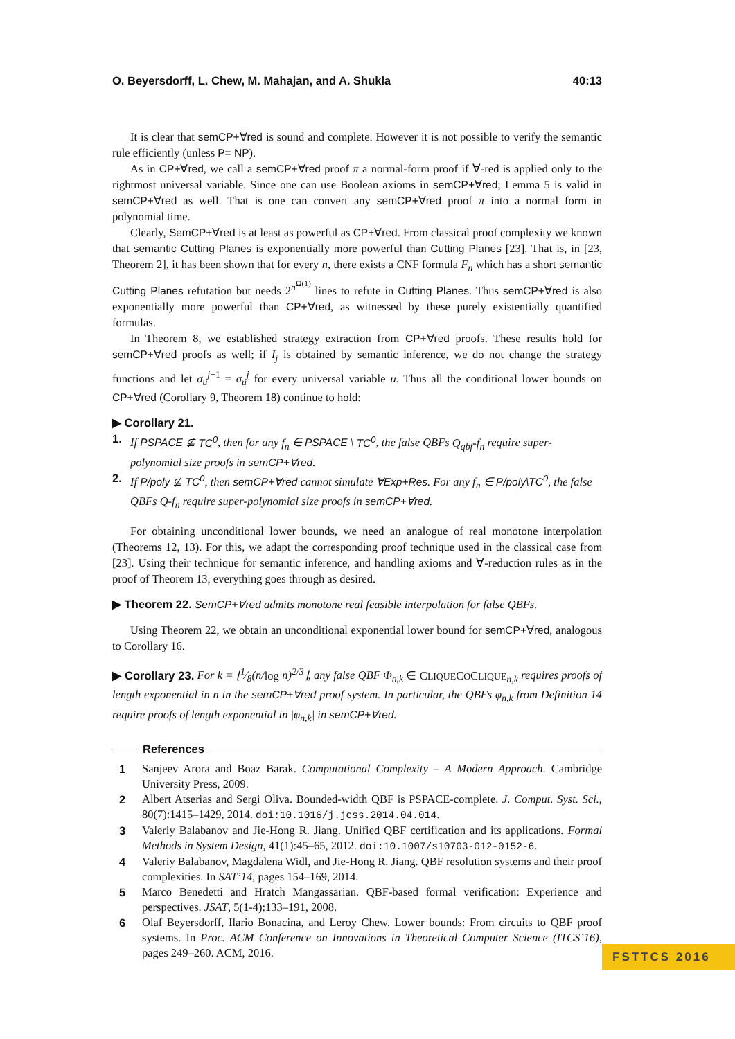O. Beyersdorff, L. Chew, M. Mahajan, and A. Shukla 40:13
It is clear that semCP+∀red is sound and complete. However it is not possible to verify the semantic rule efficiently (unless P= NP).
As in CP+∀red, we call a semCP+∀red proof π a normal-form proof if ∀-red is applied only to the rightmost universal variable. Since one can use Boolean axioms in semCP+∀red; Lemma 5 is valid in semCP+∀red as well. That is one can convert any semCP+∀red proof π into a normal form in polynomial time.
Clearly, SemCP+∀red is at least as powerful as CP+∀red. From classical proof complexity we known that semantic Cutting Planes is exponentially more powerful than Cutting Planes [23]. That is, in [23, Theorem 2], it has been shown that for every n, there exists a CNF formula F<sub>n</sub> which has a short semantic Cutting Planes refutation but needs 2<sup>n<sup>Ω(1)</sup></sup> lines to refute in Cutting Planes. Thus semCP+∀red is also exponentially more powerful than CP+∀red, as witnessed by these purely existentially quantified formulas.
In Theorem 8, we established strategy extraction from CP+∀red proofs. These results hold for semCP+∀red proofs as well; if I<sub>j</sub> is obtained by semantic inference, we do not change the strategy functions and let σ<sub>u</sub><sup>j−1</sup> = σ<sub>u</sub><sup>j</sup> for every universal variable u. Thus all the conditional lower bounds on CP+∀red (Corollary 9, Theorem 18) continue to hold:
▶ Corollary 21.
1. If PSPACE ⊈ TC<sup>0</sup>, then for any f<sub>n</sub> ∈ PSPACE \ TC<sup>0</sup>, the false QBFs Q<sub>qbf</sub>-f<sub>n</sub> require super-polynomial size proofs in semCP+∀red.
2. If P/poly ⊈ TC<sup>0</sup>, then semCP+∀red cannot simulate ∀Exp+Res. For any f<sub>n</sub> ∈ P/poly\TC<sup>0</sup>, the false QBFs Q-f<sub>n</sub> require super-polynomial size proofs in semCP+∀red.
For obtaining unconditional lower bounds, we need an analogue of real monotone interpolation (Theorems 12, 13). For this, we adapt the corresponding proof technique used in the classical case from [23]. Using their technique for semantic inference, and handling axioms and ∀-reduction rules as in the proof of Theorem 13, everything goes through as desired.
▶ Theorem 22. SemCP+∀red admits monotone real feasible interpolation for false QBFs.
Using Theorem 22, we obtain an unconditional exponential lower bound for semCP+∀red, analogous to Corollary 16.
▶ Corollary 23. For k = ⌊1⁄8(n/log n)<sup>2/3</sup>⌋, any false QBF Φ<sub>n,k</sub> ∈ CLIQUECOCLIQUE<sub>n,k</sub> requires proofs of length exponential in n in the semCP+∀red proof system. In particular, the QBFs φ<sub>n,k</sub> from Definition 14 require proofs of length exponential in |φ<sub>n,k</sub>| in semCP+∀red.
References
1 Sanjeev Arora and Boaz Barak. Computational Complexity – A Modern Approach. Cambridge University Press, 2009.
2 Albert Atserias and Sergi Oliva. Bounded-width QBF is PSPACE-complete. J. Comput. Syst. Sci., 80(7):1415–1429, 2014. doi:10.1016/j.jcss.2014.04.014.
3 Valeriy Balabanov and Jie-Hong R. Jiang. Unified QBF certification and its applications. Formal Methods in System Design, 41(1):45–65, 2012. doi:10.1007/s10703-012-0152-6.
4 Valeriy Balabanov, Magdalena Widl, and Jie-Hong R. Jiang. QBF resolution systems and their proof complexities. In SAT’14, pages 154–169, 2014.
5 Marco Benedetti and Hratch Mangassarian. QBF-based formal verification: Experience and perspectives. JSAT, 5(1-4):133–191, 2008.
6 Olaf Beyersdorff, Ilario Bonacina, and Leroy Chew. Lower bounds: From circuits to QBF proof systems. In Proc. ACM Conference on Innovations in Theoretical Computer Science (ITCS’16), pages 249–260. ACM, 2016.
FSTTCS 2016